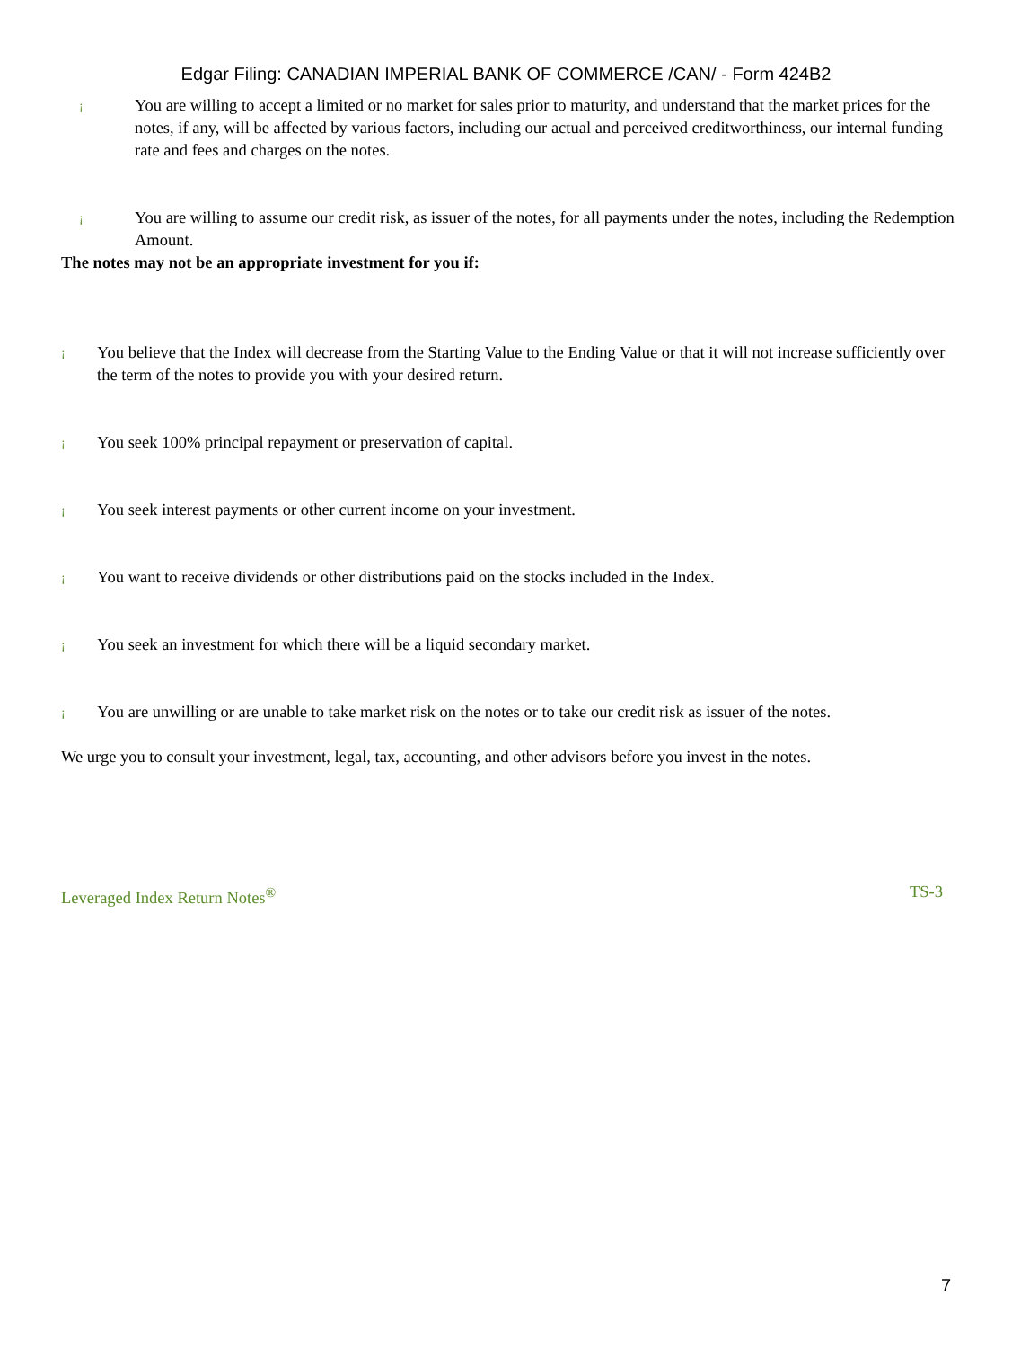Edgar Filing: CANADIAN IMPERIAL BANK OF COMMERCE /CAN/ - Form 424B2
¡ You are willing to accept a limited or no market for sales prior to maturity, and understand that the market prices for the notes, if any, will be affected by various factors, including our actual and perceived creditworthiness, our internal funding rate and fees and charges on the notes.
¡ You are willing to assume our credit risk, as issuer of the notes, for all payments under the notes, including the Redemption Amount.
The notes may not be an appropriate investment for you if:
¡ You believe that the Index will decrease from the Starting Value to the Ending Value or that it will not increase sufficiently over the term of the notes to provide you with your desired return.
¡ You seek 100% principal repayment or preservation of capital.
¡ You seek interest payments or other current income on your investment.
¡ You want to receive dividends or other distributions paid on the stocks included in the Index.
¡ You seek an investment for which there will be a liquid secondary market.
¡ You are unwilling or are unable to take market risk on the notes or to take our credit risk as issuer of the notes.
We urge you to consult your investment, legal, tax, accounting, and other advisors before you invest in the notes.
Leveraged Index Return Notes<sup>®</sup> TS-3
7